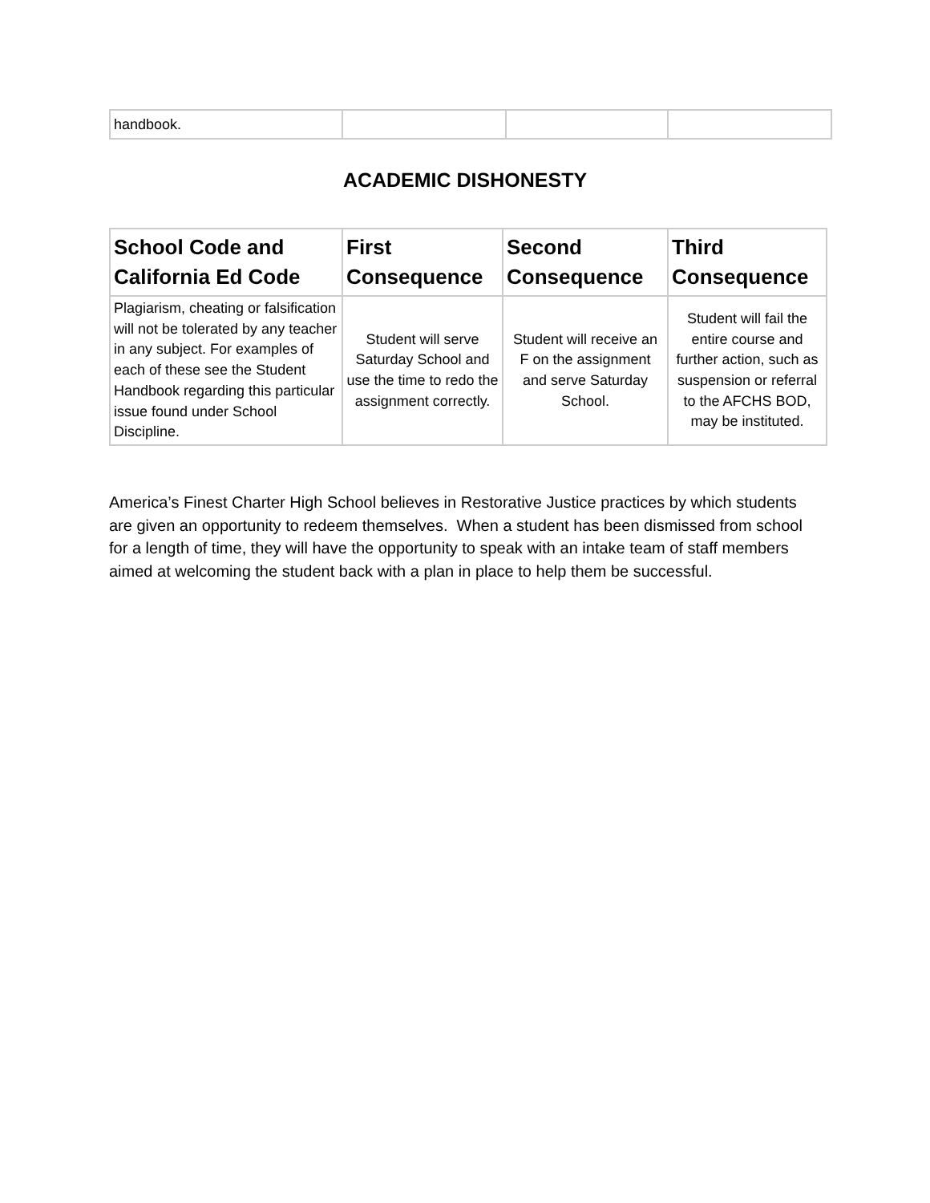| handbook. | | | |
ACADEMIC DISHONESTY
| School Code and California Ed Code | First Consequence | Second Consequence | Third Consequence |
| --- | --- | --- | --- |
| Plagiarism, cheating or falsification will not be tolerated by any teacher in any subject. For examples of each of these see the Student Handbook regarding this particular issue found under School Discipline. | Student will serve Saturday School and use the time to redo the assignment correctly. | Student will receive an F on the assignment and serve Saturday School. | Student will fail the entire course and further action, such as suspension or referral to the AFCHS BOD, may be instituted. |
America’s Finest Charter High School believes in Restorative Justice practices by which students are given an opportunity to redeem themselves. When a student has been dismissed from school for a length of time, they will have the opportunity to speak with an intake team of staff members aimed at welcoming the student back with a plan in place to help them be successful.